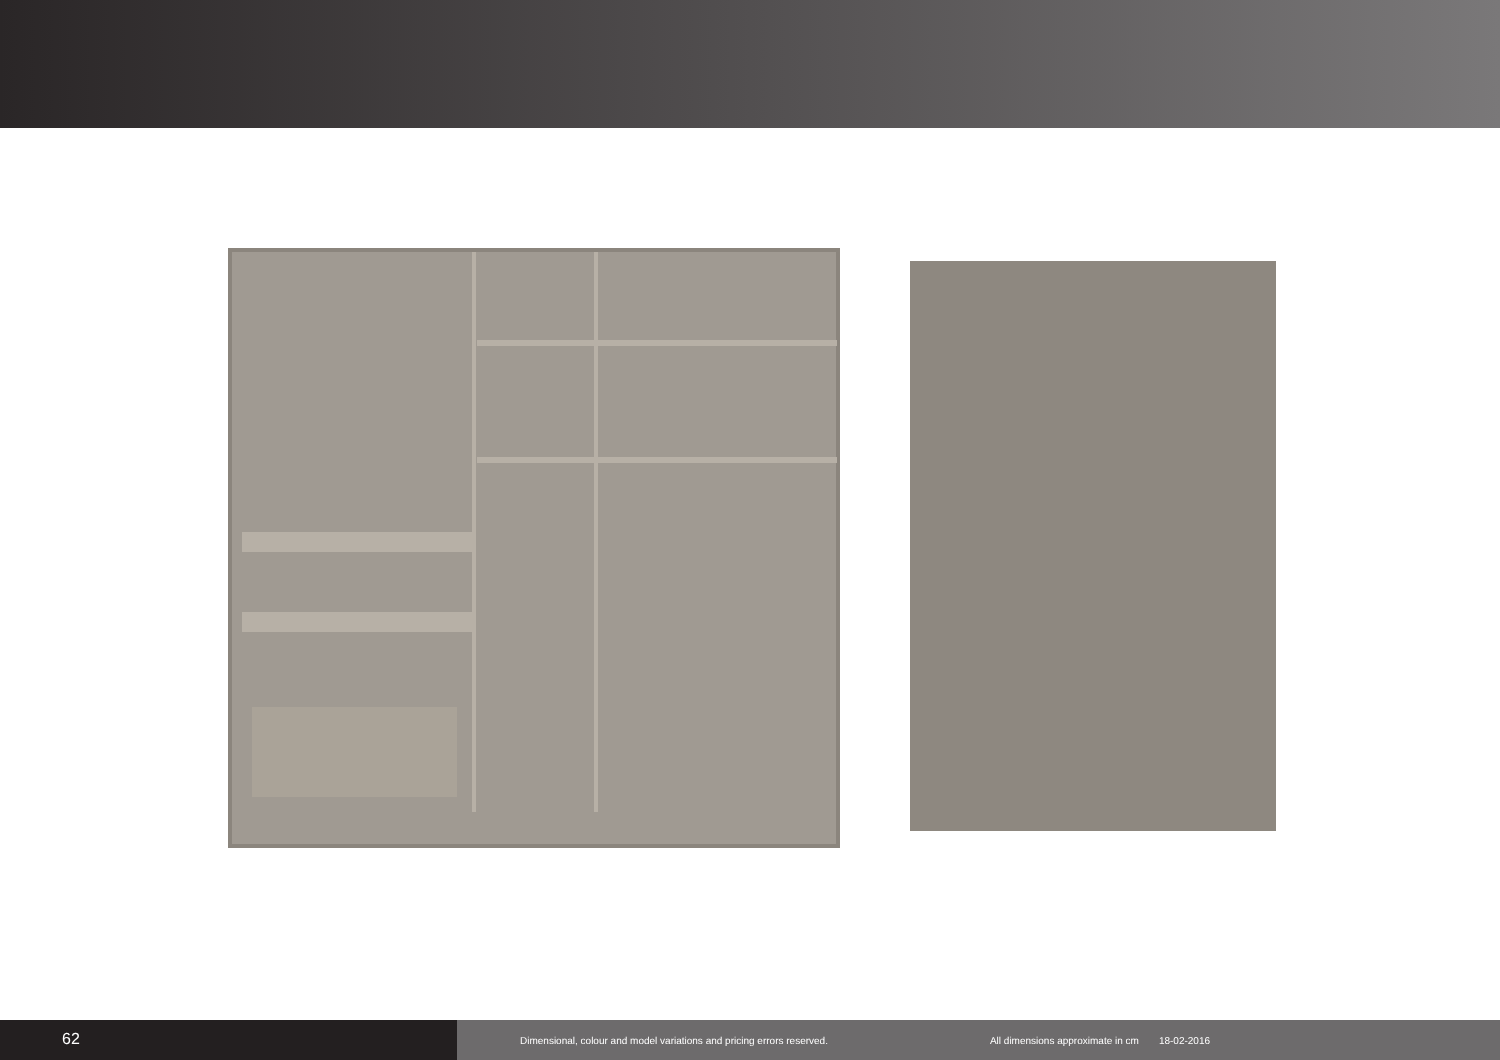62
Dimensional, colour and model variations and pricing errors reserved. All dimensions approximate in cm 18-02-2016